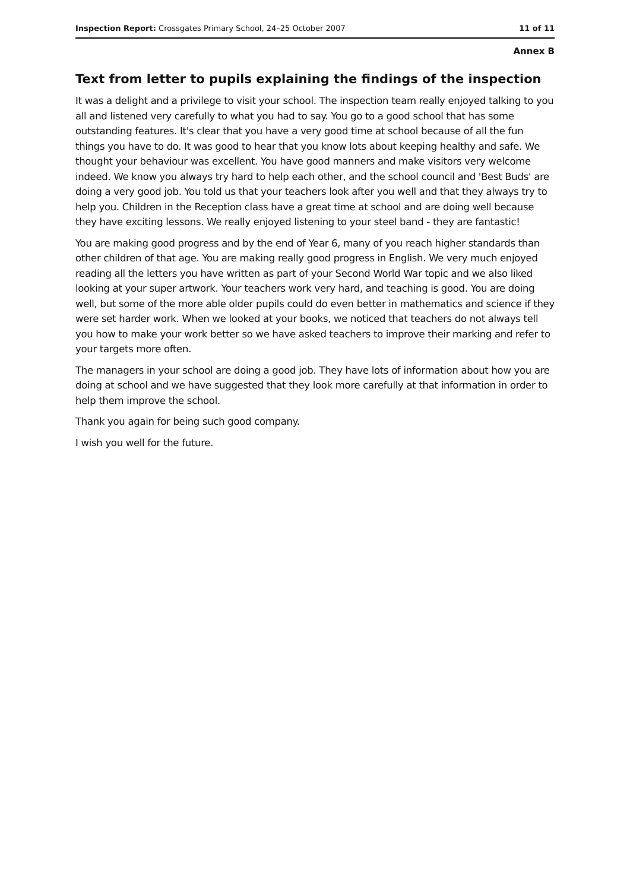Inspection Report: Crossgates Primary School, 24–25 October 2007 11 of 11
Annex B
Text from letter to pupils explaining the findings of the inspection
It was a delight and a privilege to visit your school. The inspection team really enjoyed talking to you all and listened very carefully to what you had to say. You go to a good school that has some outstanding features. It's clear that you have a very good time at school because of all the fun things you have to do. It was good to hear that you know lots about keeping healthy and safe. We thought your behaviour was excellent. You have good manners and make visitors very welcome indeed. We know you always try hard to help each other, and the school council and 'Best Buds' are doing a very good job. You told us that your teachers look after you well and that they always try to help you. Children in the Reception class have a great time at school and are doing well because they have exciting lessons. We really enjoyed listening to your steel band - they are fantastic!
You are making good progress and by the end of Year 6, many of you reach higher standards than other children of that age. You are making really good progress in English. We very much enjoyed reading all the letters you have written as part of your Second World War topic and we also liked looking at your super artwork. Your teachers work very hard, and teaching is good. You are doing well, but some of the more able older pupils could do even better in mathematics and science if they were set harder work. When we looked at your books, we noticed that teachers do not always tell you how to make your work better so we have asked teachers to improve their marking and refer to your targets more often.
The managers in your school are doing a good job. They have lots of information about how you are doing at school and we have suggested that they look more carefully at that information in order to help them improve the school.
Thank you again for being such good company.
I wish you well for the future.